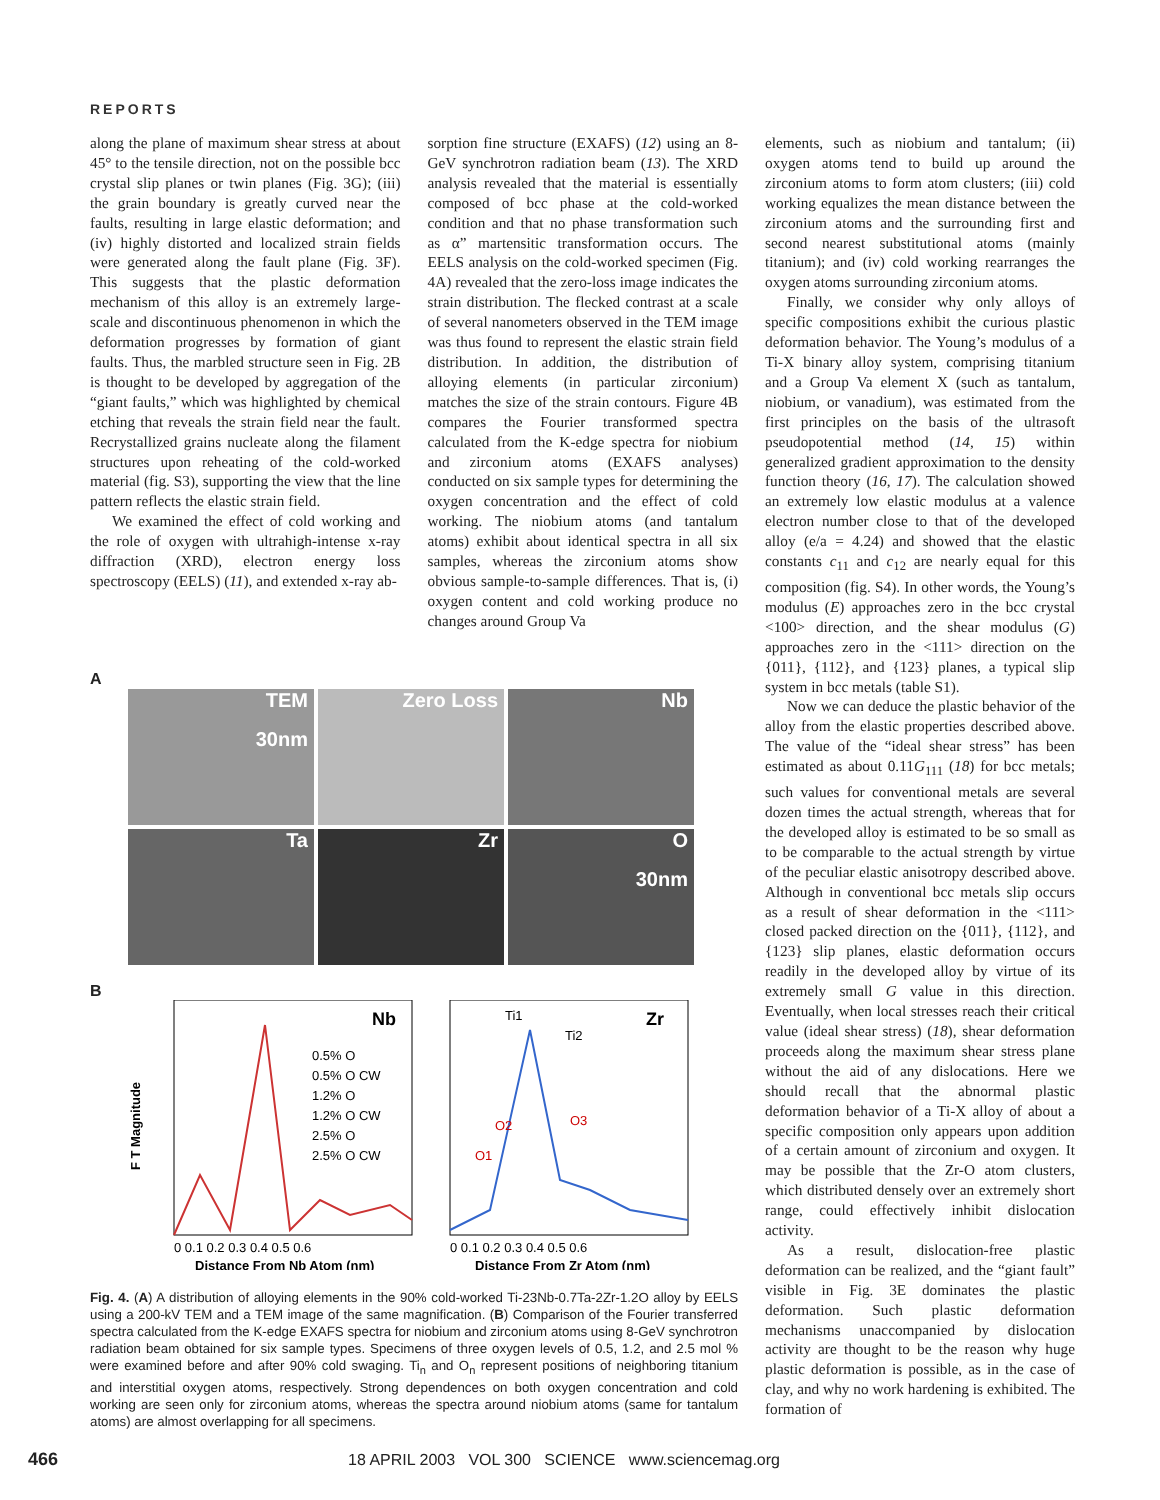REPORTS
along the plane of maximum shear stress at about 45° to the tensile direction, not on the possible bcc crystal slip planes or twin planes (Fig. 3G); (iii) the grain boundary is greatly curved near the faults, resulting in large elastic deformation; and (iv) highly distorted and localized strain fields were generated along the fault plane (Fig. 3F). This suggests that the plastic deformation mechanism of this alloy is an extremely large-scale and discontinuous phenomenon in which the deformation progresses by formation of giant faults. Thus, the marbled structure seen in Fig. 2B is thought to be developed by aggregation of the “giant faults,” which was highlighted by chemical etching that reveals the strain field near the fault. Recrystallized grains nucleate along the filament structures upon reheating of the cold-worked material (fig. S3), supporting the view that the line pattern reflects the elastic strain field.
We examined the effect of cold working and the role of oxygen with ultrahigh-intense x-ray diffraction (XRD), electron energy loss spectroscopy (EELS) (11), and extended x-ray ab-
sorption fine structure (EXAFS) (12) using an 8-GeV synchrotron radiation beam (13). The XRD analysis revealed that the material is essentially composed of bcc phase at the cold-worked condition and that no phase transformation such as α” martensitic transformation occurs. The EELS analysis on the cold-worked specimen (Fig. 4A) revealed that the zero-loss image indicates the strain distribution. The flecked contrast at a scale of several nanometers observed in the TEM image was thus found to represent the elastic strain field distribution. In addition, the distribution of alloying elements (in particular zirconium) matches the size of the strain contours. Figure 4B compares the Fourier transformed spectra calculated from the K-edge spectra for niobium and zirconium atoms (EXAFS analyses) conducted on six sample types for determining the oxygen concentration and the effect of cold working. The niobium atoms (and tantalum atoms) exhibit about identical spectra in all six samples, whereas the zirconium atoms show obvious sample-to-sample differences. That is, (i) oxygen content and cold working produce no changes around Group Va
A
TEM
30nm
Zero Loss
Nb
Ta
Zr
O
30nm
B
Nb
Zr
0.5% O
0.5% O CW
1.2% O
1.2% O CW
2.5% O
2.5% O CW
Ti1
Ti2
O2
O1
O3
F T Magnitude
0 0.1 0.2 0.3 0.4 0.5 0.6
0 0.1 0.2 0.3 0.4 0.5 0.6
Distance From Nb Atom (nm)
Distance From Zr Atom (nm)
Fig. 4. (A) A distribution of alloying elements in the 90% cold-worked Ti-23Nb-0.7Ta-2Zr-1.2O alloy by EELS using a 200-kV TEM and a TEM image of the same magnification. (B) Comparison of the Fourier transferred spectra calculated from the K-edge EXAFS spectra for niobium and zirconium atoms using 8-GeV synchrotron radiation beam obtained for six sample types. Specimens of three oxygen levels of 0.5, 1.2, and 2.5 mol % were examined before and after 90% cold swaging. Ti<sub>n</sub> and O<sub>n</sub> represent positions of neighboring titanium and interstitial oxygen atoms, respectively. Strong dependences on both oxygen concentration and cold working are seen only for zirconium atoms, whereas the spectra around niobium atoms (same for tantalum atoms) are almost overlapping for all specimens.
elements, such as niobium and tantalum; (ii) oxygen atoms tend to build up around the zirconium atoms to form atom clusters; (iii) cold working equalizes the mean distance between the zirconium atoms and the surrounding first and second nearest substitutional atoms (mainly titanium); and (iv) cold working rearranges the oxygen atoms surrounding zirconium atoms.
Finally, we consider why only alloys of specific compositions exhibit the curious plastic deformation behavior. The Young’s modulus of a Ti-X binary alloy system, comprising titanium and a Group Va element X (such as tantalum, niobium, or vanadium), was estimated from the first principles on the basis of the ultrasoft pseudopotential method (14, 15) within generalized gradient approximation to the density function theory (16, 17). The calculation showed an extremely low elastic modulus at a valence electron number close to that of the developed alloy (e/a = 4.24) and showed that the elastic constants c<sub>11</sub> and c<sub>12</sub> are nearly equal for this composition (fig. S4). In other words, the Young’s modulus (E) approaches zero in the bcc crystal <100> direction, and the shear modulus (G) approaches zero in the <111> direction on the {011}, {112}, and {123} planes, a typical slip system in bcc metals (table S1).
Now we can deduce the plastic behavior of the alloy from the elastic properties described above. The value of the “ideal shear stress” has been estimated as about 0.11G<sub>111</sub> (18) for bcc metals; such values for conventional metals are several dozen times the actual strength, whereas that for the developed alloy is estimated to be so small as to be comparable to the actual strength by virtue of the peculiar elastic anisotropy described above. Although in conventional bcc metals slip occurs as a result of shear deformation in the <111> closed packed direction on the {011}, {112}, and {123} slip planes, elastic deformation occurs readily in the developed alloy by virtue of its extremely small G value in this direction. Eventually, when local stresses reach their critical value (ideal shear stress) (18), shear deformation proceeds along the maximum shear stress plane without the aid of any dislocations. Here we should recall that the abnormal plastic deformation behavior of a Ti-X alloy of about a specific composition only appears upon addition of a certain amount of zirconium and oxygen. It may be possible that the Zr-O atom clusters, which distributed densely over an extremely short range, could effectively inhibit dislocation activity.
As a result, dislocation-free plastic deformation can be realized, and the “giant fault” visible in Fig. 3E dominates the plastic deformation. Such plastic deformation mechanisms unaccompanied by dislocation activity are thought to be the reason why huge plastic deformation is possible, as in the case of clay, and why no work hardening is exhibited. The formation of
466 18 APRIL 2003 VOL 300 SCIENCE www.sciencemag.org